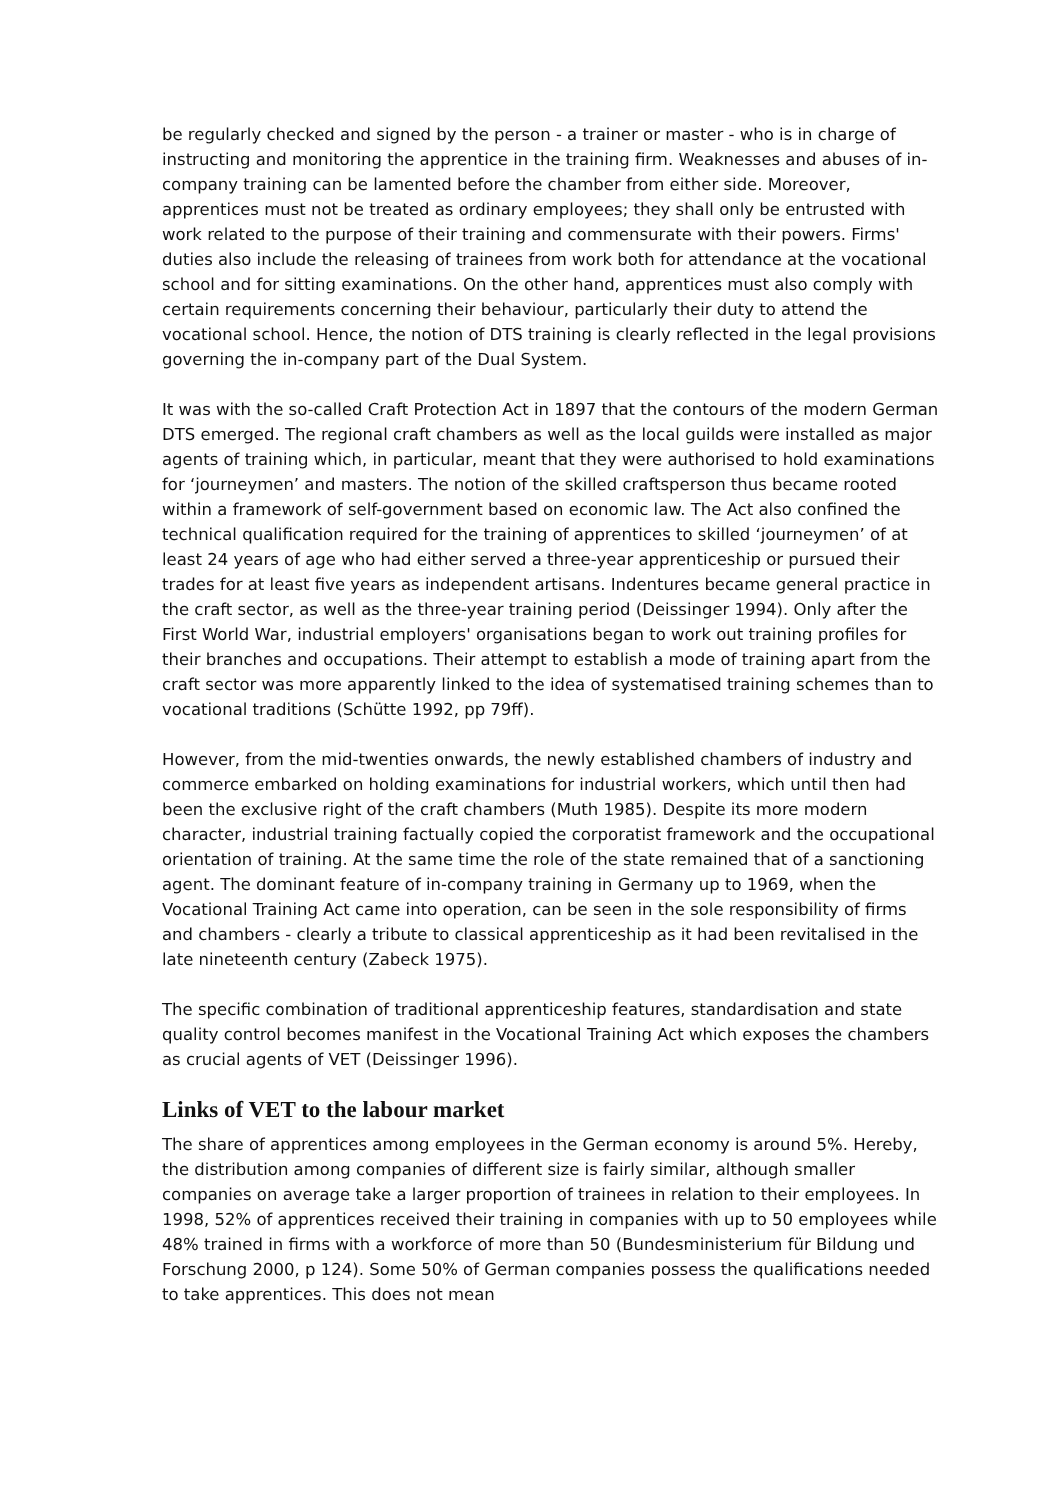be regularly checked and signed by the person - a trainer or master - who is in charge of instructing and monitoring the apprentice in the training firm. Weaknesses and abuses of in-company training can be lamented before the chamber from either side. Moreover, apprentices must not be treated as ordinary employees; they shall only be entrusted with work related to the purpose of their training and commensurate with their powers. Firms' duties also include the releasing of trainees from work both for attendance at the vocational school and for sitting examinations. On the other hand, apprentices must also comply with certain requirements concerning their behaviour, particularly their duty to attend the vocational school. Hence, the notion of DTS training is clearly reflected in the legal provisions governing the in-company part of the Dual System.
It was with the so-called Craft Protection Act in 1897 that the contours of the modern German DTS emerged. The regional craft chambers as well as the local guilds were installed as major agents of training which, in particular, meant that they were authorised to hold examinations for ‘journeymen’ and masters. The notion of the skilled craftsperson thus became rooted within a framework of self-government based on economic law. The Act also confined the technical qualification required for the training of apprentices to skilled ‘journeymen’ of at least 24 years of age who had either served a three-year apprenticeship or pursued their trades for at least five years as independent artisans. Indentures became general practice in the craft sector, as well as the three-year training period (Deissinger 1994). Only after the First World War, industrial employers' organisations began to work out training profiles for their branches and occupations. Their attempt to establish a mode of training apart from the craft sector was more apparently linked to the idea of systematised training schemes than to vocational traditions (Schütte 1992, pp 79ff).
However, from the mid-twenties onwards, the newly established chambers of industry and commerce embarked on holding examinations for industrial workers, which until then had been the exclusive right of the craft chambers (Muth 1985). Despite its more modern character, industrial training factually copied the corporatist framework and the occupational orientation of training. At the same time the role of the state remained that of a sanctioning agent. The dominant feature of in-company training in Germany up to 1969, when the Vocational Training Act came into operation, can be seen in the sole responsibility of firms and chambers - clearly a tribute to classical apprenticeship as it had been revitalised in the late nineteenth century (Zabeck 1975).
The specific combination of traditional apprenticeship features, standardisation and state quality control becomes manifest in the Vocational Training Act which exposes the chambers as crucial agents of VET (Deissinger 1996).
Links of VET to the labour market
The share of apprentices among employees in the German economy is around 5%. Hereby, the distribution among companies of different size is fairly similar, although smaller companies on average take a larger proportion of trainees in relation to their employees. In 1998, 52% of apprentices received their training in companies with up to 50 employees while 48% trained in firms with a workforce of more than 50 (Bundesministerium für Bildung und Forschung 2000, p 124). Some 50% of German companies possess the qualifications needed to take apprentices. This does not mean